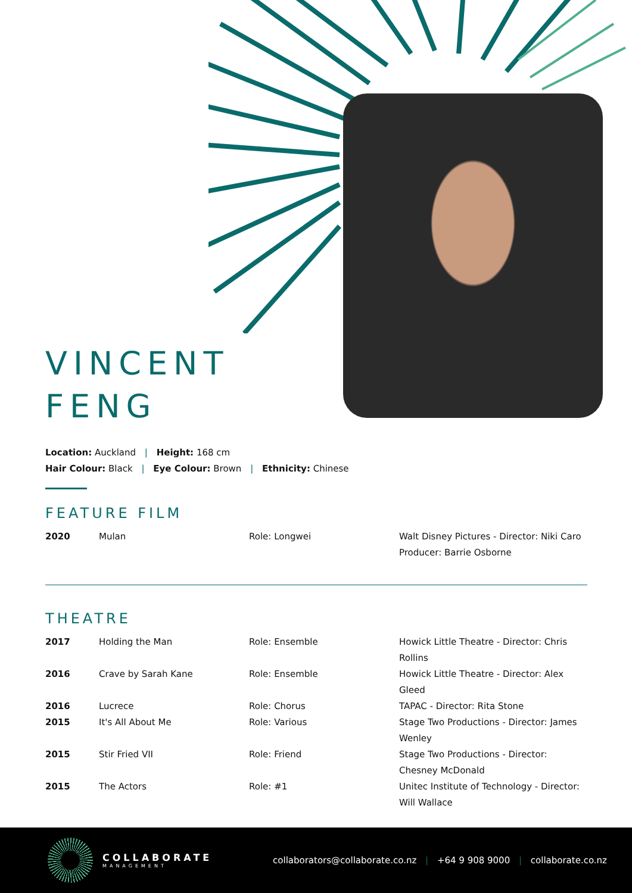VINCENT
FENG
Location: Auckland | Height: 168 cm
Hair Colour: Black | Eye Colour: Brown | Ethnicity: Chinese
FEATURE FILM
| 2020 | Mulan | Role: Longwei | Walt Disney Pictures - Director: Niki Caro Producer: Barrie Osborne |
THEATRE
| 2017 | Holding the Man | Role: Ensemble | Howick Little Theatre - Director: Chris Rollins |
| 2016 | Crave by Sarah Kane | Role: Ensemble | Howick Little Theatre - Director: Alex Gleed |
| 2016 | Lucrece | Role: Chorus | TAPAC - Director: Rita Stone |
| 2015 | It's All About Me | Role: Various | Stage Two Productions - Director: James Wenley |
| 2015 | Stir Fried VII | Role: Friend | Stage Two Productions - Director: Chesney McDonald |
| 2015 | The Actors | Role: #1 | Unitec Institute of Technology - Director: Will Wallace |
COLLABORATE
MANAGEMENT
collaborators@collaborate.co.nz | +64 9 908 9000 | collaborate.co.nz